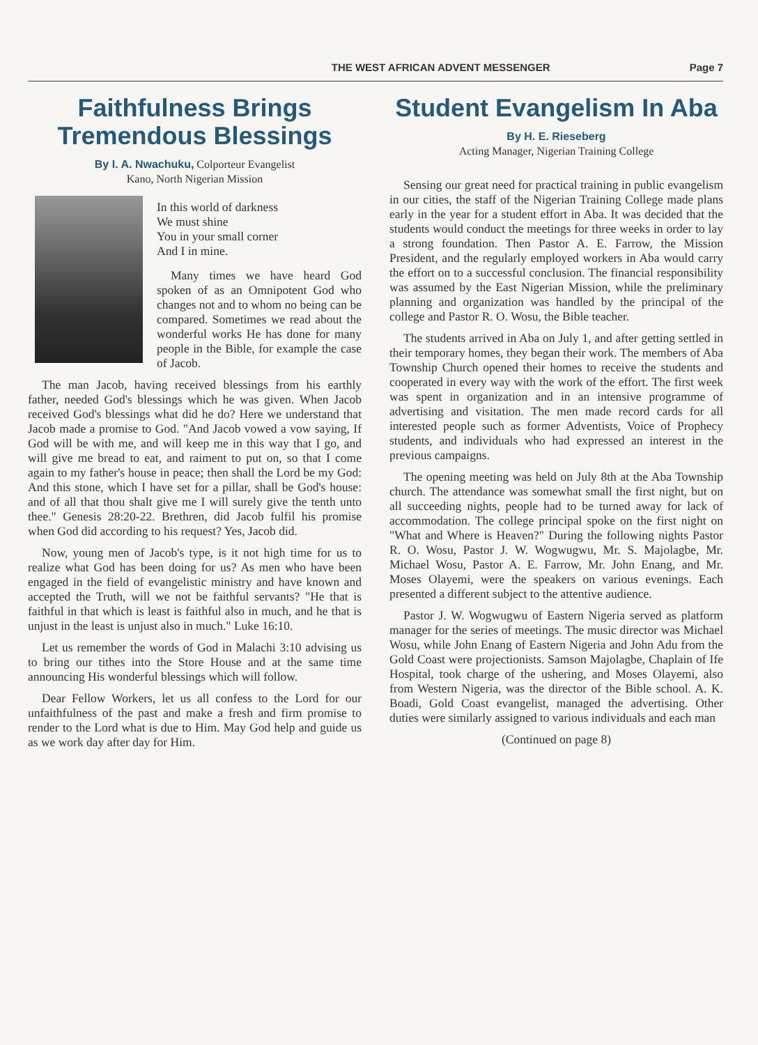THE WEST AFRICAN ADVENT MESSENGER Page 7
Faithfulness Brings Tremendous Blessings
By I. A. Nwachuku, Colporteur Evangelist
Kano, North Nigerian Mission
In this world of darkness
We must shine
You in your small corner
And I in mine.
Many times we have heard God spoken of as an Omnipotent God who changes not and to whom no being can be compared. Sometimes we read about the wonderful works He has done for many people in the Bible, for example the case of Jacob.
The man Jacob, having received blessings from his earthly father, needed God's blessings which he was given. When Jacob received God's blessings what did he do? Here we understand that Jacob made a promise to God. "And Jacob vowed a vow saying, If God will be with me, and will keep me in this way that I go, and will give me bread to eat, and raiment to put on, so that I come again to my father's house in peace; then shall the Lord be my God: And this stone, which I have set for a pillar, shall be God's house: and of all that thou shalt give me I will surely give the tenth unto thee." Genesis 28:20-22. Brethren, did Jacob fulfil his promise when God did according to his request? Yes, Jacob did.
Now, young men of Jacob's type, is it not high time for us to realize what God has been doing for us? As men who have been engaged in the field of evangelistic ministry and have known and accepted the Truth, will we not be faithful servants? "He that is faithful in that which is least is faithful also in much, and he that is unjust in the least is unjust also in much." Luke 16:10.
Let us remember the words of God in Malachi 3:10 advising us to bring our tithes into the Store House and at the same time announcing His wonderful blessings which will follow.
Dear Fellow Workers, let us all confess to the Lord for our unfaithfulness of the past and make a fresh and firm promise to render to the Lord what is due to Him. May God help and guide us as we work day after day for Him.
Student Evangelism In Aba
By H. E. Rieseberg
Acting Manager, Nigerian Training College
Sensing our great need for practical training in public evangelism in our cities, the staff of the Nigerian Training College made plans early in the year for a student effort in Aba. It was decided that the students would conduct the meetings for three weeks in order to lay a strong foundation. Then Pastor A. E. Farrow, the Mission President, and the regularly employed workers in Aba would carry the effort on to a successful conclusion. The financial responsibility was assumed by the East Nigerian Mission, while the preliminary planning and organization was handled by the principal of the college and Pastor R. O. Wosu, the Bible teacher.
The students arrived in Aba on July 1, and after getting settled in their temporary homes, they began their work. The members of Aba Township Church opened their homes to receive the students and cooperated in every way with the work of the effort. The first week was spent in organization and in an intensive programme of advertising and visitation. The men made record cards for all interested people such as former Adventists, Voice of Prophecy students, and individuals who had expressed an interest in the previous campaigns.
The opening meeting was held on July 8th at the Aba Township church. The attendance was somewhat small the first night, but on all succeeding nights, people had to be turned away for lack of accommodation. The college principal spoke on the first night on "What and Where is Heaven?" During the following nights Pastor R. O. Wosu, Pastor J. W. Wogwugwu, Mr. S. Majolagbe, Mr. Michael Wosu, Pastor A. E. Farrow, Mr. John Enang, and Mr. Moses Olayemi, were the speakers on various evenings. Each presented a different subject to the attentive audience.
Pastor J. W. Wogwugwu of Eastern Nigeria served as platform manager for the series of meetings. The music director was Michael Wosu, while John Enang of Eastern Nigeria and John Adu from the Gold Coast were projectionists. Samson Majolagbe, Chaplain of Ife Hospital, took charge of the ushering, and Moses Olayemi, also from Western Nigeria, was the director of the Bible school. A. K. Boadi, Gold Coast evangelist, managed the advertising. Other duties were similarly assigned to various individuals and each man
(Continued on page 8)